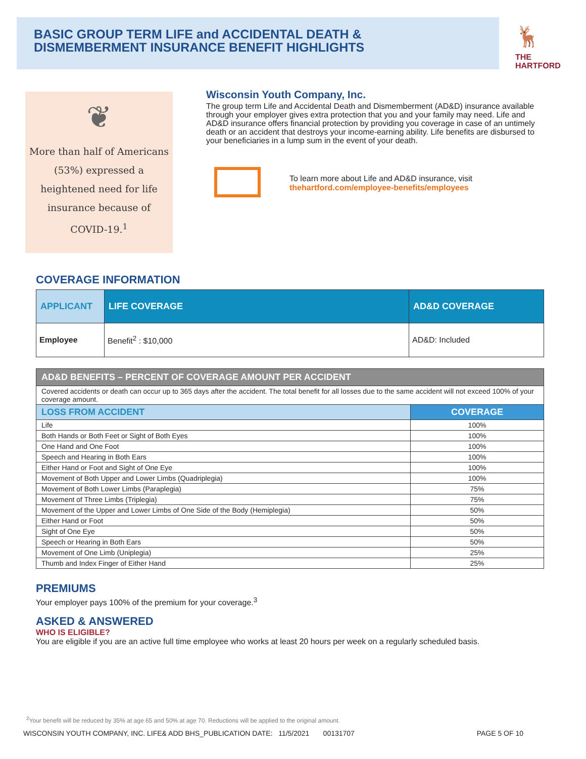BASIC GROUP TERM LIFE and ACCIDENTAL DEATH &
DISMEMBERMENT INSURANCE BENEFIT HIGHLIGHTS
🦌
THE
HARTFORD
❦
More than half of Americans
(53%) expressed a
heightened need for life
insurance because of
COVID-19.<sup>1</sup>
Wisconsin Youth Company, Inc.
The group term Life and Accidental Death and Dismemberment (AD&D) insurance available through your employer gives extra protection that you and your family may need. Life and AD&D insurance offers financial protection by providing you coverage in case of an untimely death or an accident that destroys your income-earning ability. Life benefits are disbursed to your beneficiaries in a lump sum in the event of your death.
To learn more about Life and AD&D insurance, visit
thehartford.com/employee-benefits/employees
COVERAGE INFORMATION
| APPLICANT | LIFE COVERAGE | AD&D COVERAGE |
| --- | --- | --- |
| Employee | Benefit<sup>2</sup> : $10,000 | AD&D: Included |
| AD&D BENEFITS – PERCENT OF COVERAGE AMOUNT PER ACCIDENT | |
| Covered accidents or death can occur up to 365 days after the accident. The total benefit for all losses due to the same accident will not exceed 100% of your coverage amount. | |
| LOSS FROM ACCIDENT | COVERAGE |
| Life | 100% |
| Both Hands or Both Feet or Sight of Both Eyes | 100% |
| One Hand and One Foot | 100% |
| Speech and Hearing in Both Ears | 100% |
| Either Hand or Foot and Sight of One Eye | 100% |
| Movement of Both Upper and Lower Limbs (Quadriplegia) | 100% |
| Movement of Both Lower Limbs (Paraplegia) | 75% |
| Movement of Three Limbs (Triplegia) | 75% |
| Movement of the Upper and Lower Limbs of One Side of the Body (Hemiplegia) | 50% |
| Either Hand or Foot | 50% |
| Sight of One Eye | 50% |
| Speech or Hearing in Both Ears | 50% |
| Movement of One Limb (Uniplegia) | 25% |
| Thumb and Index Finger of Either Hand | 25% |
PREMIUMS
Your employer pays 100% of the premium for your coverage.<sup>3</sup>
ASKED & ANSWERED
WHO IS ELIGIBLE?
You are eligible if you are an active full time employee who works at least 20 hours per week on a regularly scheduled basis.
<sup>2</sup> Your benefit will be reduced by 35% at age 65 and 50% at age 70. Reductions will be applied to the original amount.
WISCONSIN YOUTH COMPANY, INC. LIFE& ADD BHS_PUBLICATION DATE: 11/5/2021 00131707 PAGE 5 OF 10